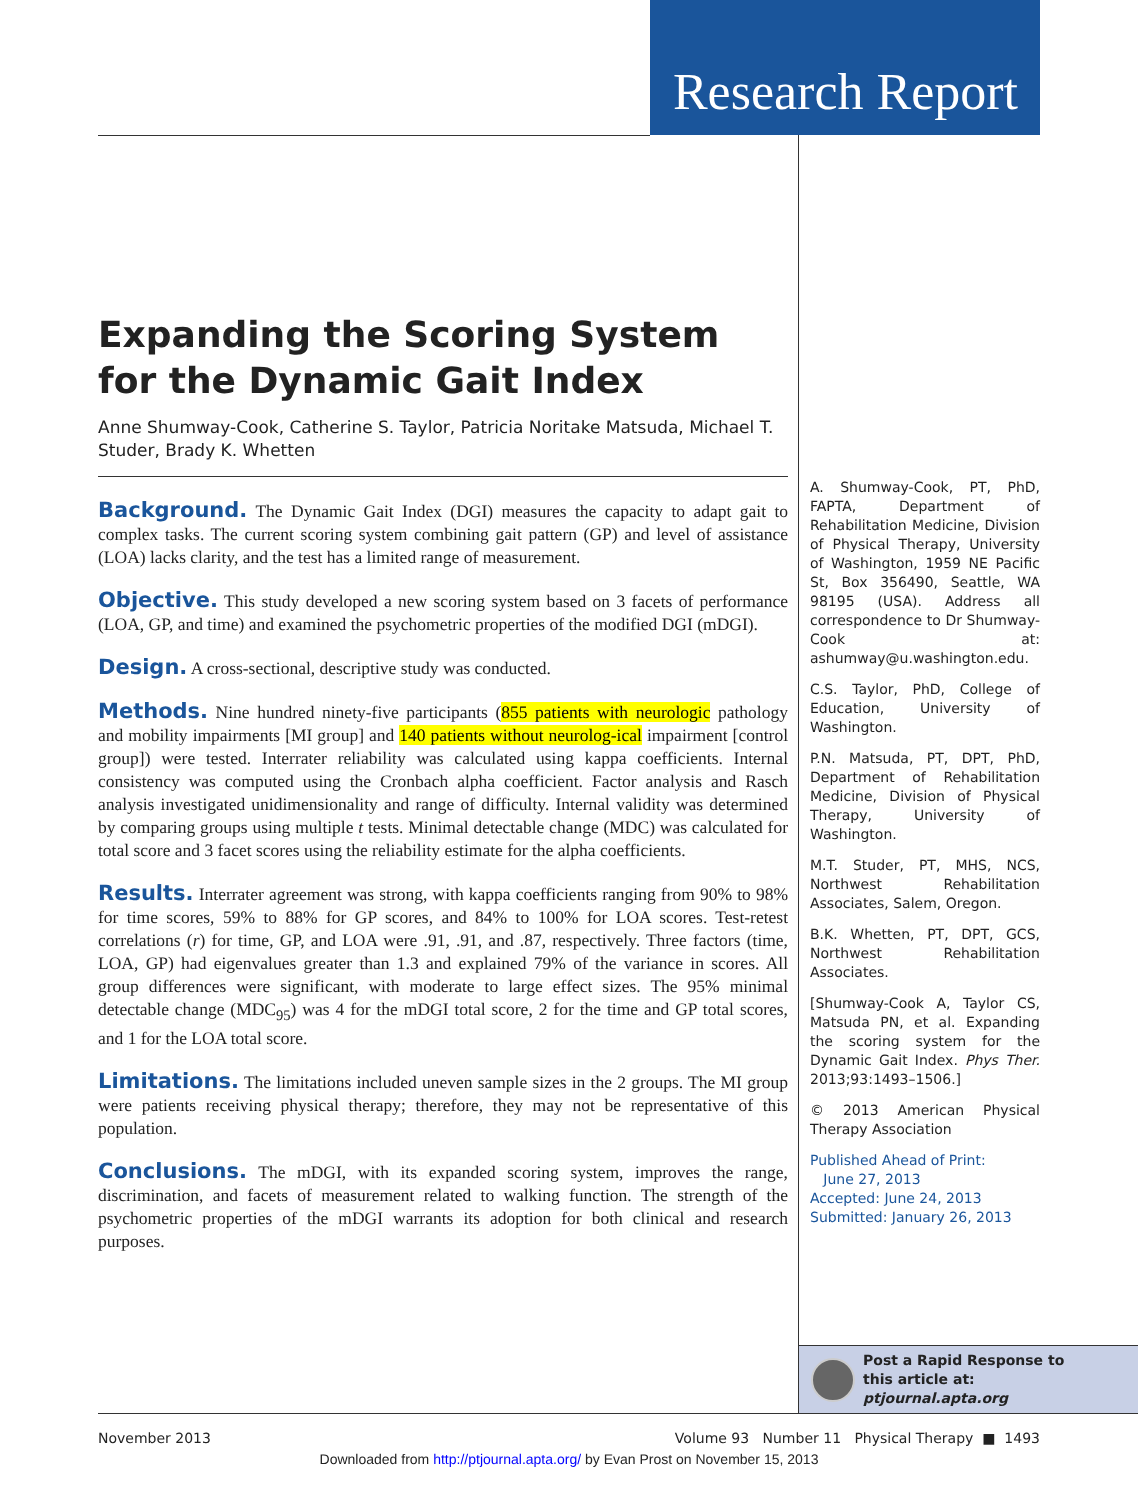Research Report
Expanding the Scoring System for the Dynamic Gait Index
Anne Shumway-Cook, Catherine S. Taylor, Patricia Noritake Matsuda, Michael T. Studer, Brady K. Whetten
Background. The Dynamic Gait Index (DGI) measures the capacity to adapt gait to complex tasks. The current scoring system combining gait pattern (GP) and level of assistance (LOA) lacks clarity, and the test has a limited range of measurement.
Objective. This study developed a new scoring system based on 3 facets of performance (LOA, GP, and time) and examined the psychometric properties of the modified DGI (mDGI).
Design. A cross-sectional, descriptive study was conducted.
Methods. Nine hundred ninety-five participants (855 patients with neurologic pathology and mobility impairments [MI group] and 140 patients without neurolog-ical impairment [control group]) were tested. Interrater reliability was calculated using kappa coefficients. Internal consistency was computed using the Cronbach alpha coefficient. Factor analysis and Rasch analysis investigated unidimensionality and range of difficulty. Internal validity was determined by comparing groups using multiple t tests. Minimal detectable change (MDC) was calculated for total score and 3 facet scores using the reliability estimate for the alpha coefficients.
Results. Interrater agreement was strong, with kappa coefficients ranging from 90% to 98% for time scores, 59% to 88% for GP scores, and 84% to 100% for LOA scores. Test-retest correlations (r) for time, GP, and LOA were .91, .91, and .87, respectively. Three factors (time, LOA, GP) had eigenvalues greater than 1.3 and explained 79% of the variance in scores. All group differences were significant, with moderate to large effect sizes. The 95% minimal detectable change (MDC<sub>95</sub>) was 4 for the mDGI total score, 2 for the time and GP total scores, and 1 for the LOA total score.
Limitations. The limitations included uneven sample sizes in the 2 groups. The MI group were patients receiving physical therapy; therefore, they may not be representative of this population.
Conclusions. The mDGI, with its expanded scoring system, improves the range, discrimination, and facets of measurement related to walking function. The strength of the psychometric properties of the mDGI warrants its adoption for both clinical and research purposes.
A. Shumway-Cook, PT, PhD, FAPTA, Department of Rehabilitation Medicine, Division of Physical Therapy, University of Washington, 1959 NE Pacific St, Box 356490, Seattle, WA 98195 (USA). Address all correspondence to Dr Shumway-Cook at: ashumway@u.washington.edu.
C.S. Taylor, PhD, College of Education, University of Washington.
P.N. Matsuda, PT, DPT, PhD, Department of Rehabilitation Medicine, Division of Physical Therapy, University of Washington.
M.T. Studer, PT, MHS, NCS, Northwest Rehabilitation Associates, Salem, Oregon.
B.K. Whetten, PT, DPT, GCS, Northwest Rehabilitation Associates.
[Shumway-Cook A, Taylor CS, Matsuda PN, et al. Expanding the scoring system for the Dynamic Gait Index. Phys Ther. 2013;93:1493–1506.]
© 2013 American Physical Therapy Association
Published Ahead of Print:
June 27, 2013
Accepted: June 24, 2013
Submitted: January 26, 2013
Post a Rapid Response to
this article at:
ptjournal.apta.org
November 2013 Volume 93 Number 11 Physical Therapy ■ 1493
Downloaded from http://ptjournal.apta.org/ by Evan Prost on November 15, 2013